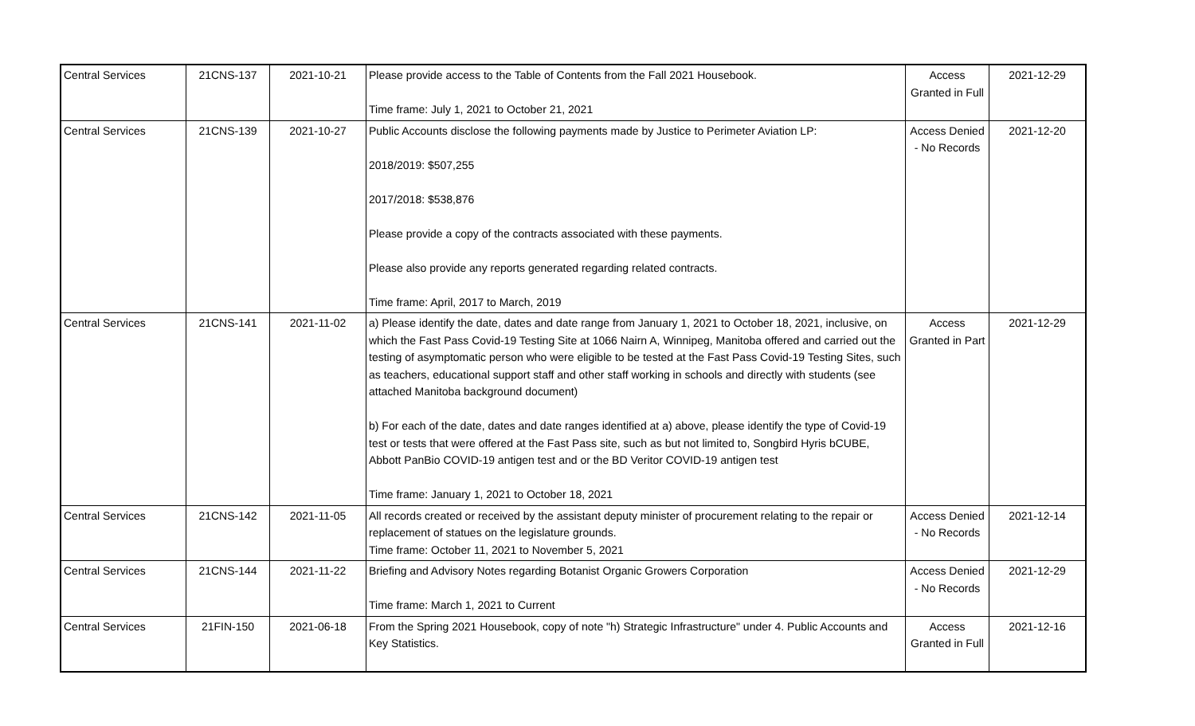| Central Services | 21CNS-137 | 2021-10-21 | Please provide access to the Table of Contents from the Fall 2021 Housebook. Time frame: July 1, 2021 to October 21, 2021 | Access Granted in Full | 2021-12-29 |
| Central Services | 21CNS-139 | 2021-10-27 | Public Accounts disclose the following payments made by Justice to Perimeter Aviation LP: 2018/2019: $507,255 2017/2018: $538,876 Please provide a copy of the contracts associated with these payments. Please also provide any reports generated regarding related contracts. Time frame: April, 2017 to March, 2019 | Access Denied - No Records | 2021-12-20 |
| Central Services | 21CNS-141 | 2021-11-02 | a) Please identify the date, dates and date range from January 1, 2021 to October 18, 2021, inclusive, on which the Fast Pass Covid-19 Testing Site at 1066 Nairn A, Winnipeg, Manitoba offered and carried out the testing of asymptomatic person who were eligible to be tested at the Fast Pass Covid-19 Testing Sites, such as teachers, educational support staff and other staff working in schools and directly with students (see attached Manitoba background document) b) For each of the date, dates and date ranges identified at a) above, please identify the type of Covid-19 test or tests that were offered at the Fast Pass site, such as but not limited to, Songbird Hyris bCUBE, Abbott PanBio COVID-19 antigen test and or the BD Veritor COVID-19 antigen test Time frame: January 1, 2021 to October 18, 2021 | Access Granted in Part | 2021-12-29 |
| Central Services | 21CNS-142 | 2021-11-05 | All records created or received by the assistant deputy minister of procurement relating to the repair or replacement of statues on the legislature grounds. Time frame: October 11, 2021 to November 5, 2021 | Access Denied - No Records | 2021-12-14 |
| Central Services | 21CNS-144 | 2021-11-22 | Briefing and Advisory Notes regarding Botanist Organic Growers Corporation Time frame: March 1, 2021 to Current | Access Denied - No Records | 2021-12-29 |
| Central Services | 21FIN-150 | 2021-06-18 | From the Spring 2021 Housebook, copy of note "h) Strategic Infrastructure" under 4. Public Accounts and Key Statistics. | Access Granted in Full | 2021-12-16 |